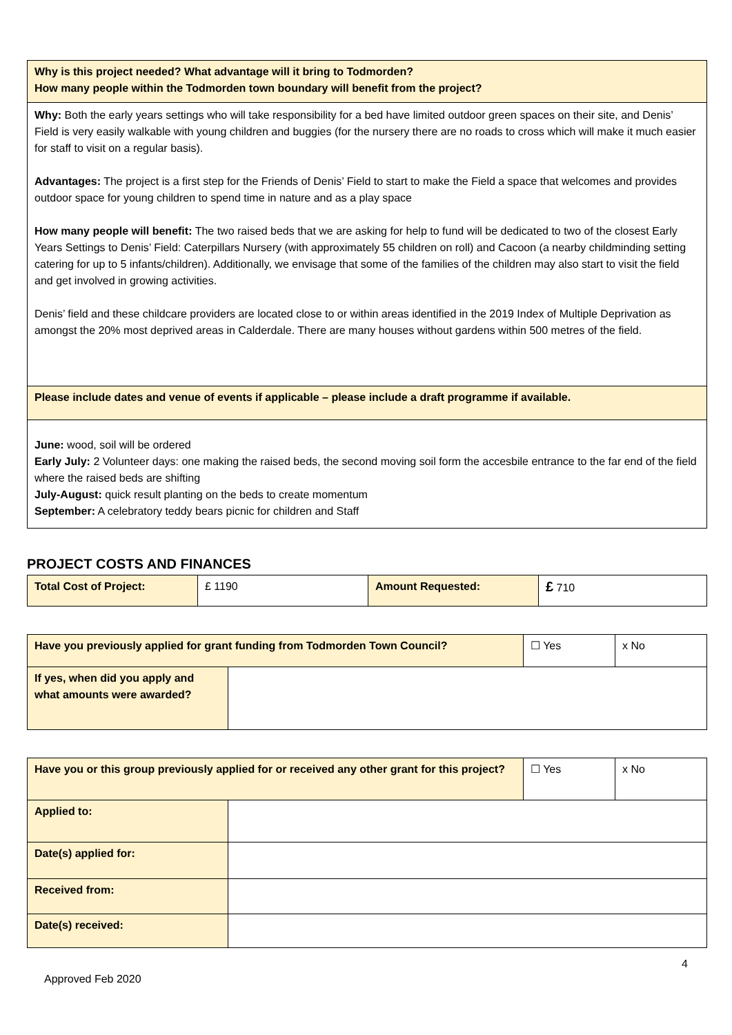| Why is this project needed? What advantage will it bring to Todmorden? How many people within the Todmorden town boundary will benefit from the project? |
| Why: Both the early years settings who will take responsibility for a bed have limited outdoor green spaces on their site, and Denis’ Field is very easily walkable with young children and buggies (for the nursery there are no roads to cross which will make it much easier for staff to visit on a regular basis). Advantages: The project is a first step for the Friends of Denis’ Field to start to make the Field a space that welcomes and provides outdoor space for young children to spend time in nature and as a play space How many people will benefit: The two raised beds that we are asking for help to fund will be dedicated to two of the closest Early Years Settings to Denis’ Field: Caterpillars Nursery (with approximately 55 children on roll) and Cacoon (a nearby childminding setting catering for up to 5 infants/children). Additionally, we envisage that some of the families of the children may also start to visit the field and get involved in growing activities. Denis’ field and these childcare providers are located close to or within areas identified in the 2019 Index of Multiple Deprivation as amongst the 20% most deprived areas in Calderdale. There are many houses without gardens within 500 metres of the field. |
| Please include dates and venue of events if applicable – please include a draft programme if available. |
| June: wood, soil will be ordered Early July: 2 Volunteer days: one making the raised beds, the second moving soil form the accesbile entrance to the far end of the field where the raised beds are shifting July-August: quick result planting on the beds to create momentum September: A celebratory teddy bears picnic for children and Staff |
PROJECT COSTS AND FINANCES
| Total Cost of Project: | £ 1190 | Amount Requested: | £ 710 |
| Have you previously applied for grant funding from Todmorden Town Council? | | ☐ Yes | x No |
| If yes, when did you apply and what amounts were awarded? | | | |
| Have you or this group previously applied for or received any other grant for this project? | | ☐ Yes | x No |
| Applied to: | | | |
| Date(s) applied for: | | | |
| Received from: | | | |
| Date(s) received: | | | |
4
Approved Feb 2020